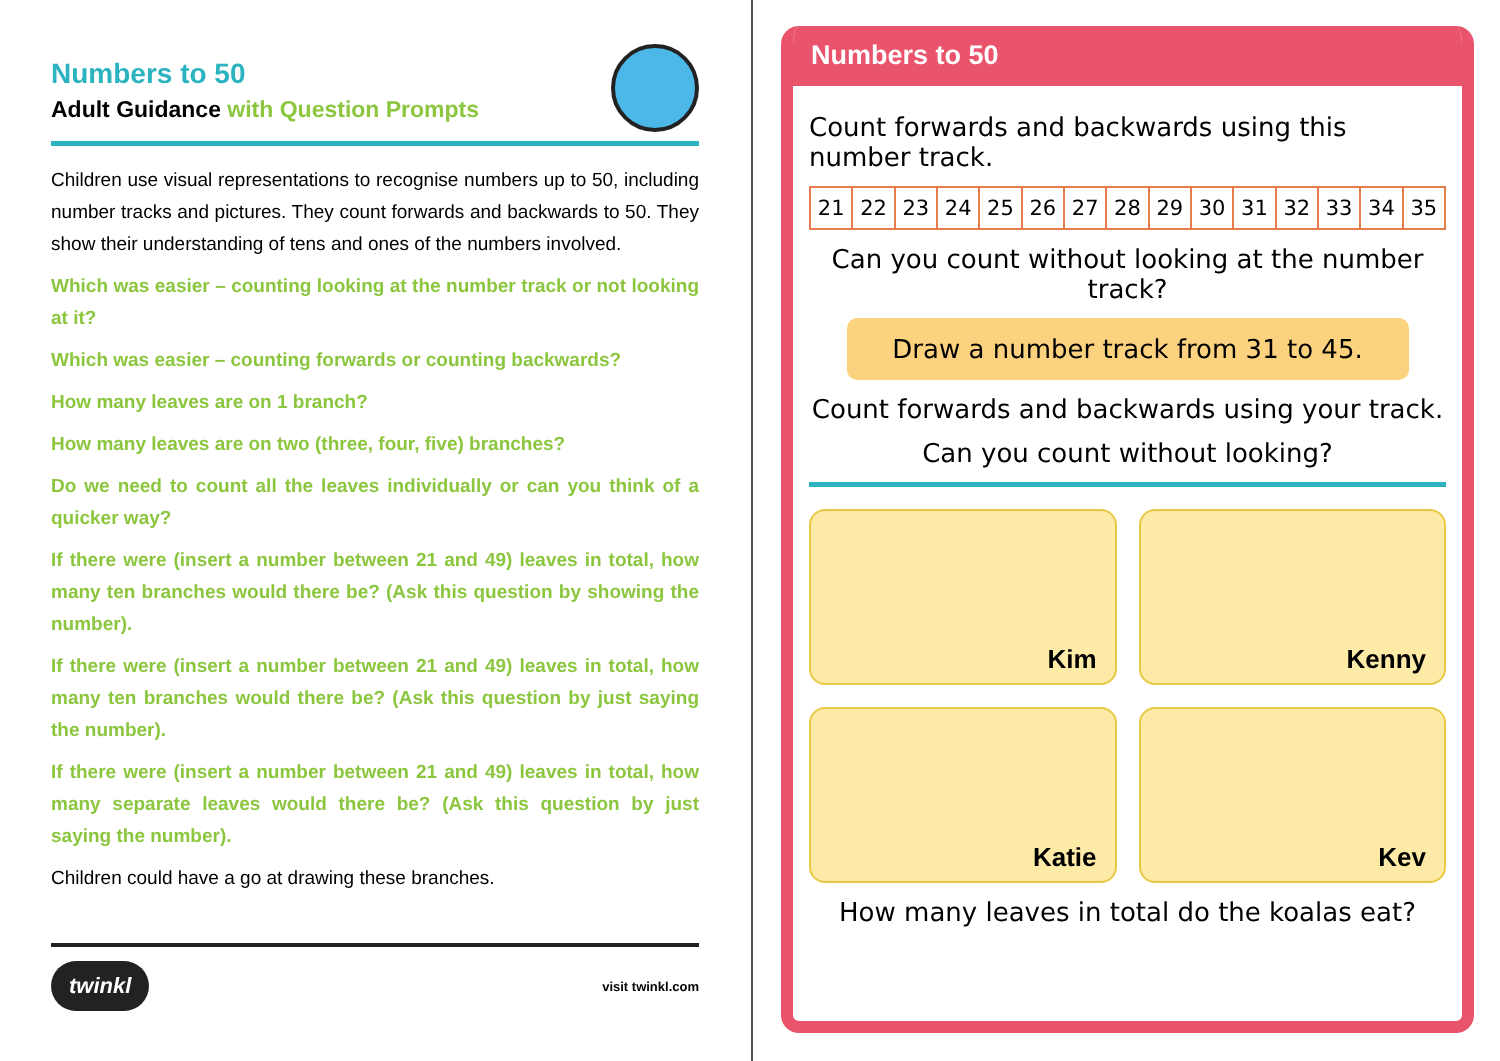Numbers to 50
Adult Guidance with Question Prompts
Children use visual representations to recognise numbers up to 50, including number tracks and pictures. They count forwards and backwards to 50. They show their understanding of tens and ones of the numbers involved.
Which was easier – counting looking at the number track or not looking at it?
Which was easier – counting forwards or counting backwards?
How many leaves are on 1 branch?
How many leaves are on two (three, four, five) branches?
Do we need to count all the leaves individually or can you think of a quicker way?
If there were (insert a number between 21 and 49) leaves in total, how many ten branches would there be? (Ask this question by showing the number).
If there were (insert a number between 21 and 49) leaves in total, how many ten branches would there be? (Ask this question by just saying the number).
If there were (insert a number between 21 and 49) leaves in total, how many separate leaves would there be? (Ask this question by just saying the number).
Children could have a go at drawing these branches.
twinkl visit twinkl.com
Numbers to 50
Count forwards and backwards using this number track.
| 21 | 22 | 23 | 24 | 25 | 26 | 27 | 28 | 29 | 30 | 31 | 32 | 33 | 34 | 35 |
Can you count without looking at the number track?
Draw a number track from 31 to 45.
Count forwards and backwards using your track.
Can you count without looking?
Kim
Kenny
Katie
Kev
How many leaves in total do the koalas eat?